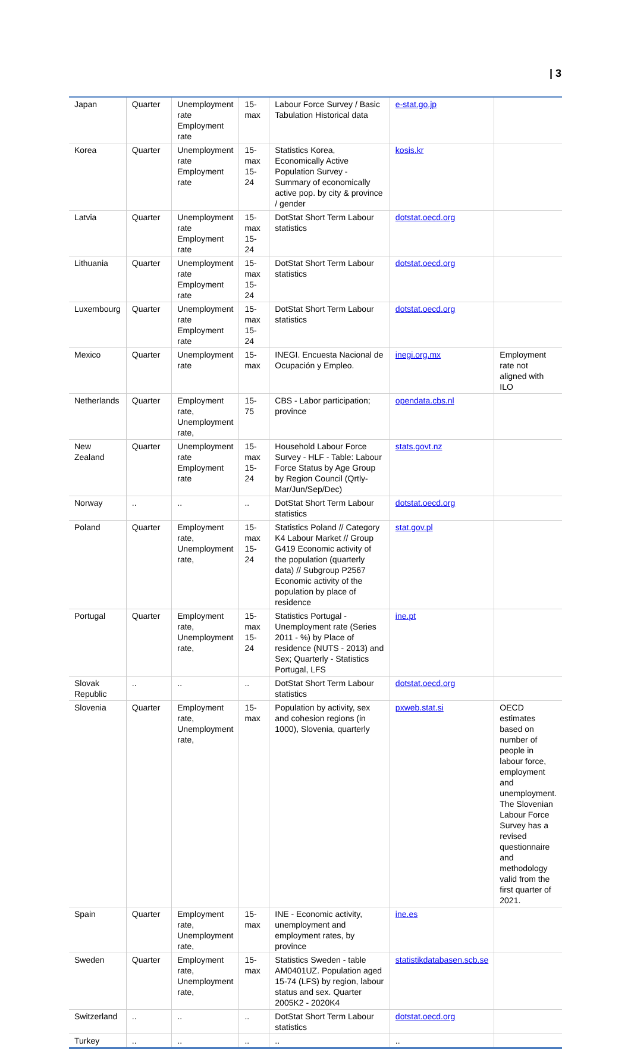| 3
| Japan | Quarter | Unemployment rate Employment rate | 15-max | Labour Force Survey / Basic Tabulation Historical data | e-stat.go.jp | |
| Korea | Quarter | Unemployment rate Employment rate | 15-max 15-24 | Statistics Korea, Economically Active Population Survey - Summary of economically active pop. by city & province / gender | kosis.kr | |
| Latvia | Quarter | Unemployment rate Employment rate | 15-max 15-24 | DotStat Short Term Labour statistics | dotstat.oecd.org | |
| Lithuania | Quarter | Unemployment rate Employment rate | 15-max 15-24 | DotStat Short Term Labour statistics | dotstat.oecd.org | |
| Luxembourg | Quarter | Unemployment rate Employment rate | 15-max 15-24 | DotStat Short Term Labour statistics | dotstat.oecd.org | |
| Mexico | Quarter | Unemployment rate | 15-max | INEGI. Encuesta Nacional de Ocupación y Empleo. | inegi.org.mx | Employment rate not aligned with ILO |
| Netherlands | Quarter | Employment rate, Unemployment rate, | 15-75 | CBS - Labor participation; province | opendata.cbs.nl | |
| New Zealand | Quarter | Unemployment rate Employment rate | 15-max 15-24 | Household Labour Force Survey - HLF - Table: Labour Force Status by Age Group by Region Council (Qrtly-Mar/Jun/Sep/Dec) | stats.govt.nz | |
| Norway | .. | .. | .. | DotStat Short Term Labour statistics | dotstat.oecd.org | |
| Poland | Quarter | Employment rate, Unemployment rate, | 15-max 15-24 | Statistics Poland // Category K4 Labour Market // Group G419 Economic activity of the population (quarterly data) // Subgroup P2567 Economic activity of the population by place of residence | stat.gov.pl | |
| Portugal | Quarter | Employment rate, Unemployment rate, | 15-max 15-24 | Statistics Portugal - Unemployment rate (Series 2011 - %) by Place of residence (NUTS - 2013) and Sex; Quarterly - Statistics Portugal, LFS | ine.pt | |
| Slovak Republic | .. | .. | .. | DotStat Short Term Labour statistics | dotstat.oecd.org | |
| Slovenia | Quarter | Employment rate, Unemployment rate, | 15-max | Population by activity, sex and cohesion regions (in 1000), Slovenia, quarterly | pxweb.stat.si | OECD estimates based on number of people in labour force, employment and unemployment. The Slovenian Labour Force Survey has a revised questionnaire and methodology valid from the first quarter of 2021. |
| Spain | Quarter | Employment rate, Unemployment rate, | 15-max | INE - Economic activity, unemployment and employment rates, by province | ine.es | |
| Sweden | Quarter | Employment rate, Unemployment rate, | 15-max | Statistics Sweden - table AM0401UZ. Population aged 15-74 (LFS) by region, labour status and sex. Quarter 2005K2 - 2020K4 | statistikdatabasen.scb.se | |
| Switzerland | .. | .. | .. | DotStat Short Term Labour statistics | dotstat.oecd.org | |
| Turkey | .. | .. | .. | .. | .. | |